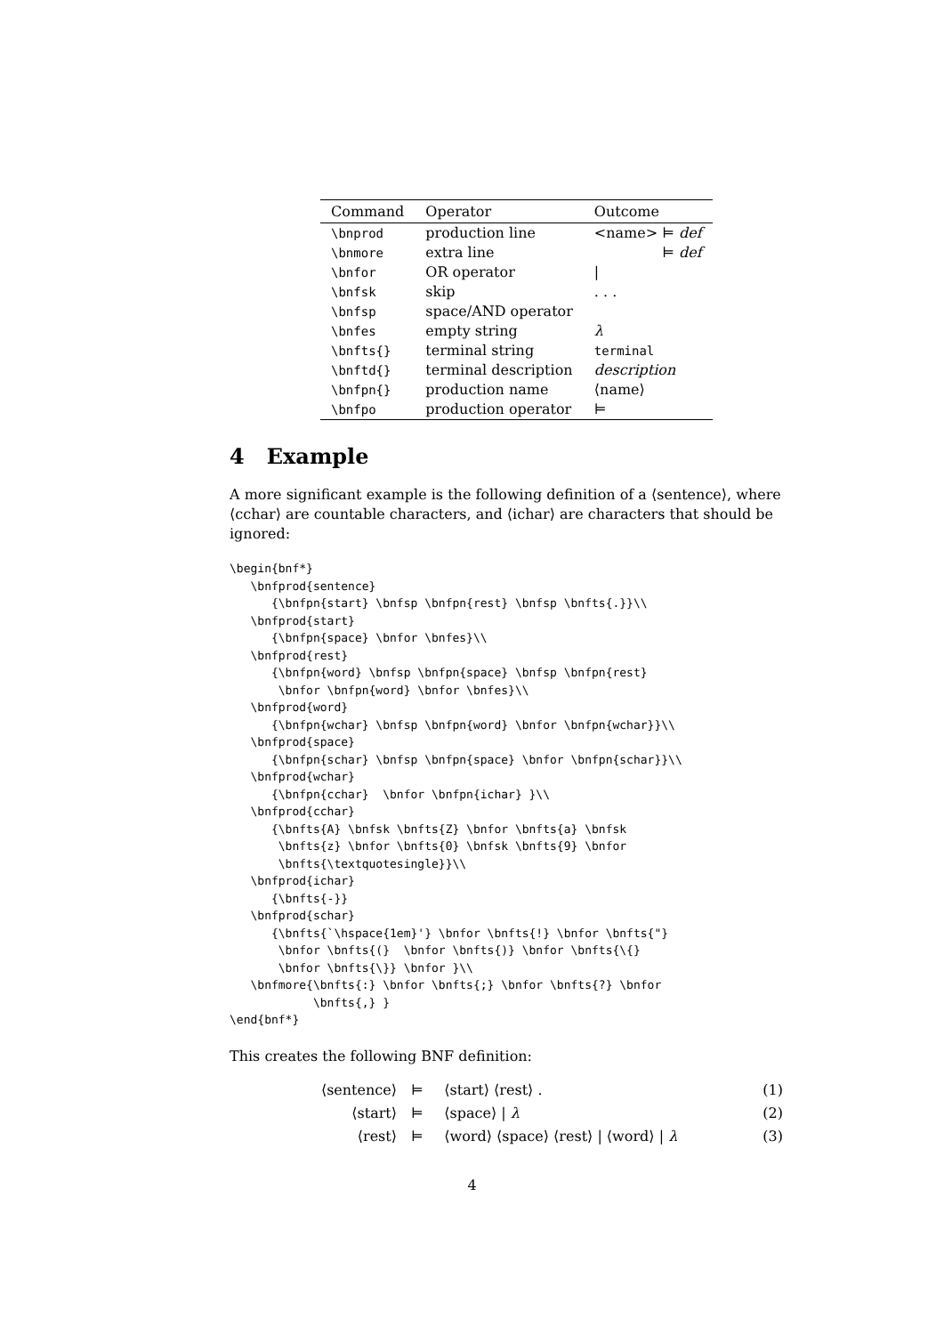| Command | Operator | Outcome |
| --- | --- | --- |
| \bnprod | production line | <name> ⊨ def |
| \bnmore | extra line | ⊨ def |
| \bnfor | OR operator | / |
| \bnfsk | skip | . . . |
| \bnfsp | space/AND operator | |
| \bnfes | empty string | λ |
| \bnfts{} | terminal string | terminal |
| \bnftd{} | terminal description | description |
| \bnfpn{} | production name | ⟨name⟩ |
| \bnfpo | production operator | ⊨ |
4 Example
A more significant example is the following definition of a ⟨sentence⟩, where ⟨cchar⟩ are countable characters, and ⟨ichar⟩ are characters that should be ignored:
\begin{bnf*}
   \bnfprod{sentence}
      {\bnfpn{start} \bnfsp \bnfpn{rest} \bnfsp \bnfts{.}}\\
   \bnfprod{start}
      {\bnfpn{space} \bnfor \bnfes}\\
   \bnfprod{rest}
      {\bnfpn{word} \bnfsp \bnfpn{space} \bnfsp \bnfpn{rest}
       \bnfor \bnfpn{word} \bnfor \bnfes}\\
   \bnfprod{word}
      {\bnfpn{wchar} \bnfsp \bnfpn{word} \bnfor \bnfpn{wchar}}\\
   \bnfprod{space}
      {\bnfpn{schar} \bnfsp \bnfpn{space} \bnfor \bnfpn{schar}}\\
   \bnfprod{wchar}
      {\bnfpn{cchar}  \bnfor \bnfpn{ichar} }\\
   \bnfprod{cchar}
      {\bnfts{A} \bnfsk \bnfts{Z} \bnfor \bnfts{a} \bnfsk
       \bnfts{z} \bnfor \bnfts{0} \bnfsk \bnfts{9} \bnfor
       \bnfts{\textquotesingle}}\\
   \bnfprod{ichar}
      {\bnfts{-}}
   \bnfprod{schar}
      {\bnfts{`\hspace{1em}'} \bnfor \bnfts{!} \bnfor \bnfts{"}
       \bnfor \bnfts{(}  \bnfor \bnfts{)} \bnfor \bnfts{\{}
       \bnfor \bnfts{\}} \bnfor }\\
   \bnfmore{\bnfts{:} \bnfor \bnfts{;} \bnfor \bnfts{?} \bnfor
            \bnfts{,} }
\end{bnf*}
This creates the following BNF definition:
| ⟨sentence⟩ | ⊨ | ⟨start⟩ ⟨rest⟩ . | (1) |
| ⟨start⟩ | ⊨ | ⟨space⟩ / λ | (2) |
| ⟨rest⟩ | ⊨ | ⟨word⟩ ⟨space⟩ ⟨rest⟩ / ⟨word⟩ / λ | (3) |
4